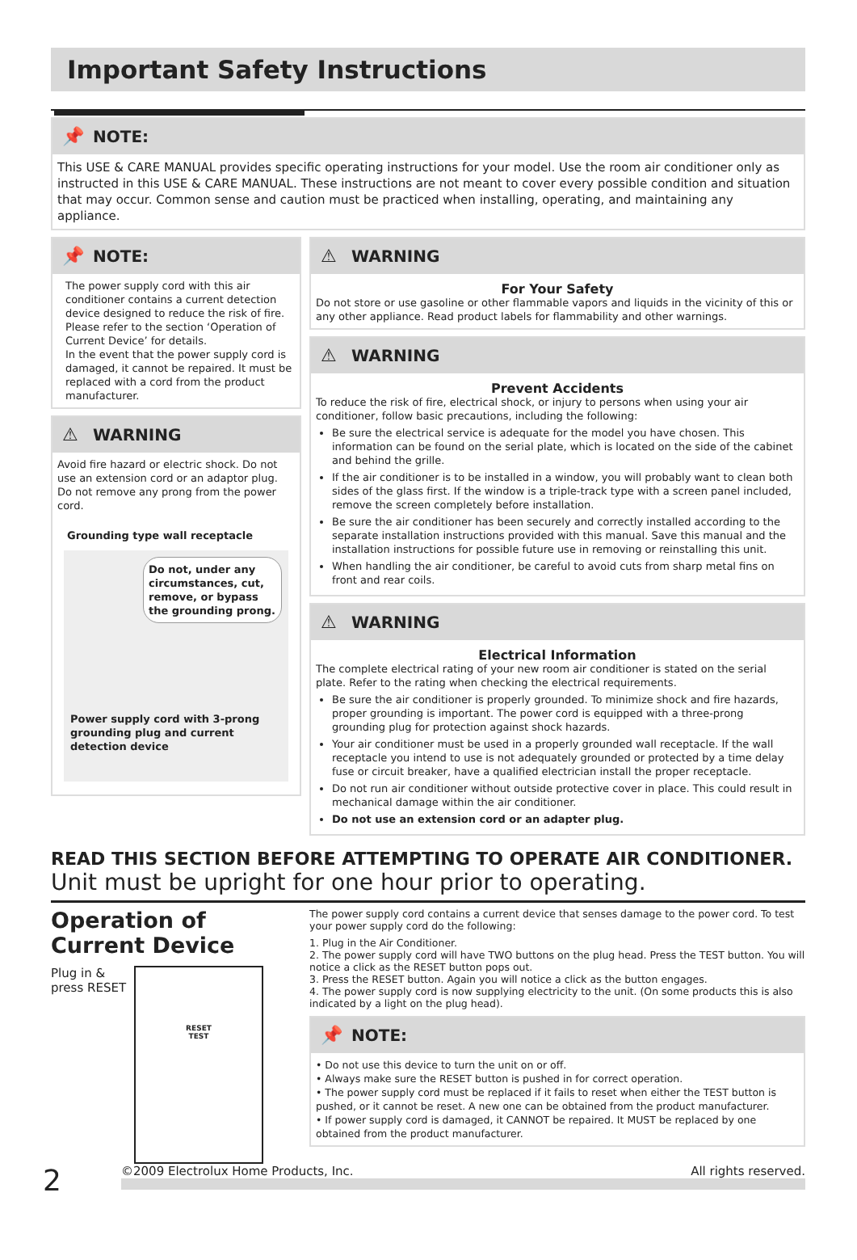Important Safety Instructions
📌 NOTE:
This USE & CARE MANUAL provides specific operating instructions for your model. Use the room air conditioner only as instructed in this USE & CARE MANUAL. These instructions are not meant to cover every possible condition and situation that may occur. Common sense and caution must be practiced when installing, operating, and maintaining any appliance.
📌 NOTE:
The power supply cord with this air conditioner contains a current detection device designed to reduce the risk of fire.
Please refer to the section ‘Operation of Current Device’ for details.
In the event that the power supply cord is damaged, it cannot be repaired. It must be replaced with a cord from the product manufacturer.
⚠ WARNING
Avoid fire hazard or electric shock. Do not use an extension cord or an adaptor plug. Do not remove any prong from the power cord.
Grounding type wall receptacle
Do not, under any circumstances, cut, remove, or bypass the grounding prong.
Power supply cord with 3-prong grounding plug and current detection device
⚠ WARNING
For Your Safety
Do not store or use gasoline or other flammable vapors and liquids in the vicinity of this or any other appliance. Read product labels for flammability and other warnings.
⚠ WARNING
Prevent Accidents
To reduce the risk of fire, electrical shock, or injury to persons when using your air conditioner, follow basic precautions, including the following:
Be sure the electrical service is adequate for the model you have chosen. This information can be found on the serial plate, which is located on the side of the cabinet and behind the grille.
If the air conditioner is to be installed in a window, you will probably want to clean both sides of the glass first. If the window is a triple-track type with a screen panel included, remove the screen completely before installation.
Be sure the air conditioner has been securely and correctly installed according to the separate installation instructions provided with this manual. Save this manual and the installation instructions for possible future use in removing or reinstalling this unit.
When handling the air conditioner, be careful to avoid cuts from sharp metal fins on front and rear coils.
⚠ WARNING
Electrical Information
The complete electrical rating of your new room air conditioner is stated on the serial plate. Refer to the rating when checking the electrical requirements.
Be sure the air conditioner is properly grounded. To minimize shock and fire hazards, proper grounding is important. The power cord is equipped with a three-prong grounding plug for protection against shock hazards.
Your air conditioner must be used in a properly grounded wall receptacle. If the wall receptacle you intend to use is not adequately grounded or protected by a time delay fuse or circuit breaker, have a qualified electrician install the proper receptacle.
Do not run air conditioner without outside protective cover in place. This could result in mechanical damage within the air conditioner.
Do not use an extension cord or an adapter plug.
READ THIS SECTION BEFORE ATTEMPTING TO OPERATE AIR CONDITIONER.
Unit must be upright for one hour prior to operating.
Operation of Current Device
Plug in &
press RESET
RESET
TEST
The power supply cord contains a current device that senses damage to the power cord. To test your power supply cord do the following:
1. Plug in the Air Conditioner.
2. The power supply cord will have TWO buttons on the plug head. Press the TEST button. You will notice a click as the RESET button pops out.
3. Press the RESET button. Again you will notice a click as the button engages.
4. The power supply cord is now supplying electricity to the unit. (On some products this is also indicated by a light on the plug head).
📌 NOTE:
• Do not use this device to turn the unit on or off.
• Always make sure the RESET button is pushed in for correct operation.
• The power supply cord must be replaced if it fails to reset when either the TEST button is pushed, or it cannot be reset. A new one can be obtained from the product manufacturer.
• If power supply cord is damaged, it CANNOT be repaired. It MUST be replaced by one obtained from the product manufacturer.
2
©2009 Electrolux Home Products, Inc. All rights reserved.